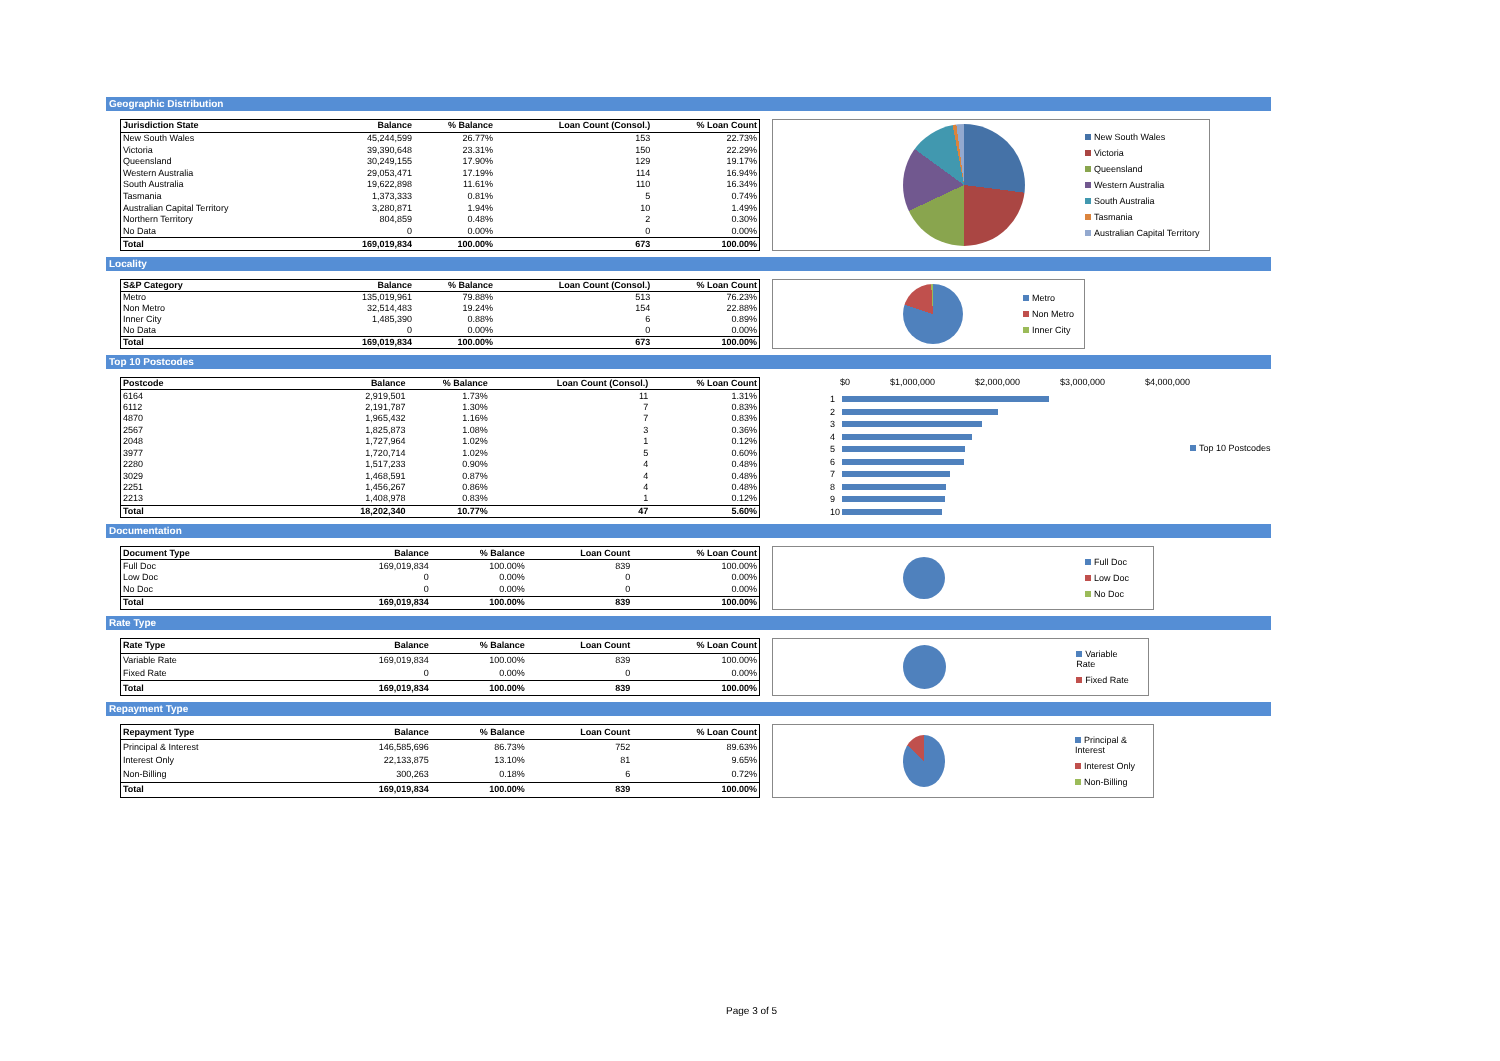Geographic Distribution
| Jurisdiction State | Balance | % Balance | Loan Count (Consol.) | % Loan Count |
| --- | --- | --- | --- | --- |
| New South Wales | 45,244,599 | 26.77% | 153 | 22.73% |
| Victoria | 39,390,648 | 23.31% | 150 | 22.29% |
| Queensland | 30,249,155 | 17.90% | 129 | 19.17% |
| Western Australia | 29,053,471 | 17.19% | 114 | 16.94% |
| South Australia | 19,622,898 | 11.61% | 110 | 16.34% |
| Tasmania | 1,373,333 | 0.81% | 5 | 0.74% |
| Australian Capital Territory | 3,280,871 | 1.94% | 10 | 1.49% |
| Northern Territory | 804,859 | 0.48% | 2 | 0.30% |
| No Data | 0 | 0.00% | 0 | 0.00% |
| Total | 169,019,834 | 100.00% | 673 | 100.00% |
New South Wales
Victoria
Queensland
Western Australia
South Australia
Tasmania
Australian Capital Territory
Locality
| S&P Category | Balance | % Balance | Loan Count (Consol.) | % Loan Count |
| --- | --- | --- | --- | --- |
| Metro | 135,019,961 | 79.88% | 513 | 76.23% |
| Non Metro | 32,514,483 | 19.24% | 154 | 22.88% |
| Inner City | 1,485,390 | 0.88% | 6 | 0.89% |
| No Data | 0 | 0.00% | 0 | 0.00% |
| Total | 169,019,834 | 100.00% | 673 | 100.00% |
Metro
Non Metro
Inner City
Top 10 Postcodes
| Postcode | Balance | % Balance | Loan Count (Consol.) | % Loan Count |
| --- | --- | --- | --- | --- |
| 6164 | 2,919,501 | 1.73% | 11 | 1.31% |
| 6112 | 2,191,787 | 1.30% | 7 | 0.83% |
| 4870 | 1,965,432 | 1.16% | 7 | 0.83% |
| 2567 | 1,825,873 | 1.08% | 3 | 0.36% |
| 2048 | 1,727,964 | 1.02% | 1 | 0.12% |
| 3977 | 1,720,714 | 1.02% | 5 | 0.60% |
| 2280 | 1,517,233 | 0.90% | 4 | 0.48% |
| 3029 | 1,468,591 | 0.87% | 4 | 0.48% |
| 2251 | 1,456,267 | 0.86% | 4 | 0.48% |
| 2213 | 1,408,978 | 0.83% | 1 | 0.12% |
| Total | 18,202,340 | 10.77% | 47 | 5.60% |
$0 $1,000,000 $2,000,000 $3,000,000 $4,000,000
1
2
3
4
5
6
7
8
9
10
Top 10 Postcodes
Documentation
| Document Type | Balance | % Balance | Loan Count | % Loan Count |
| --- | --- | --- | --- | --- |
| Full Doc | 169,019,834 | 100.00% | 839 | 100.00% |
| Low Doc | 0 | 0.00% | 0 | 0.00% |
| No Doc | 0 | 0.00% | 0 | 0.00% |
| Total | 169,019,834 | 100.00% | 839 | 100.00% |
Full Doc
Low Doc
No Doc
Rate Type
| Rate Type | Balance | % Balance | Loan Count | % Loan Count |
| --- | --- | --- | --- | --- |
| Variable Rate | 169,019,834 | 100.00% | 839 | 100.00% |
| Fixed Rate | 0 | 0.00% | 0 | 0.00% |
| Total | 169,019,834 | 100.00% | 839 | 100.00% |
Variable Rate
Fixed Rate
Repayment Type
| Repayment Type | Balance | % Balance | Loan Count | % Loan Count |
| --- | --- | --- | --- | --- |
| Principal & Interest | 146,585,696 | 86.73% | 752 | 89.63% |
| Interest Only | 22,133,875 | 13.10% | 81 | 9.65% |
| Non-Billing | 300,263 | 0.18% | 6 | 0.72% |
| Total | 169,019,834 | 100.00% | 839 | 100.00% |
Principal & Interest
Interest Only
Non-Billing
Page 3 of 5